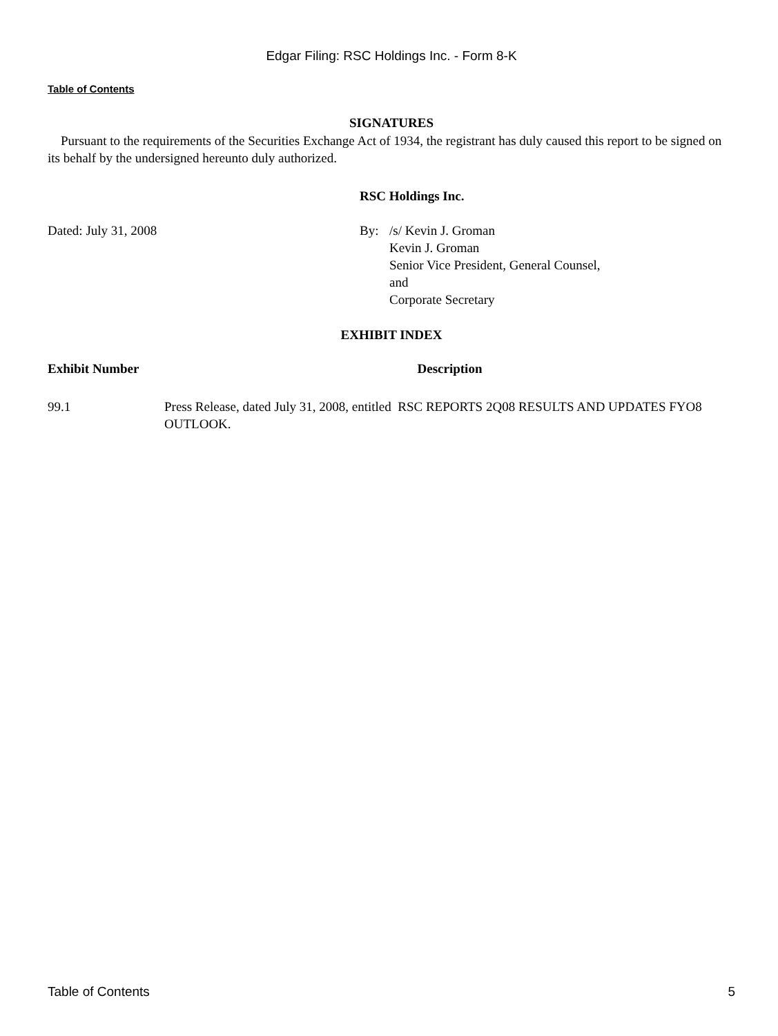Edgar Filing: RSC Holdings Inc. - Form 8-K
Table of Contents
SIGNATURES
Pursuant to the requirements of the Securities Exchange Act of 1934, the registrant has duly caused this report to be signed on its behalf by the undersigned hereunto duly authorized.
| | RSC Holdings Inc. | |
| Dated: July 31, 2008 | By: | /s/ Kevin J. Groman Kevin J. Groman Senior Vice President, General Counsel, and Corporate Secretary |
EXHIBIT INDEX
| Exhibit Number | Description |
| --- | --- |
| 99.1 | Press Release, dated July 31, 2008, entitled RSC REPORTS 2Q08 RESULTS AND UPDATES FYO8 OUTLOOK. |
Table of Contents 5